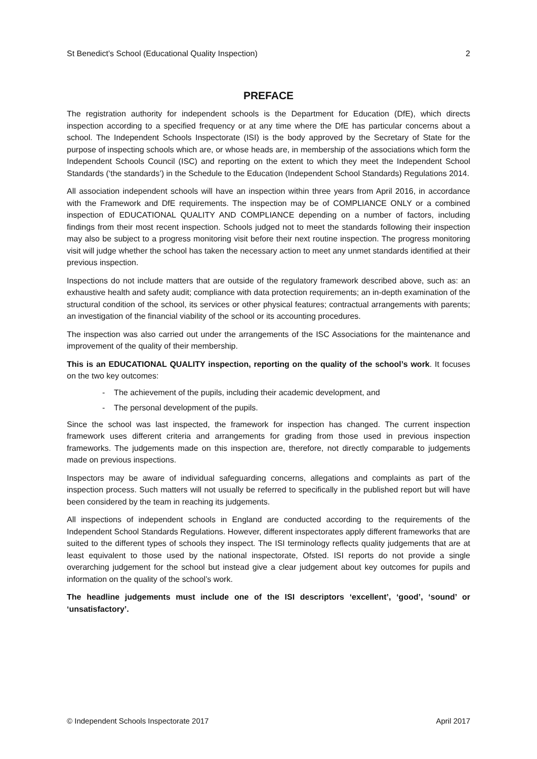St Benedict’s School (Educational Quality Inspection) 2
PREFACE
The registration authority for independent schools is the Department for Education (DfE), which directs inspection according to a specified frequency or at any time where the DfE has particular concerns about a school. The Independent Schools Inspectorate (ISI) is the body approved by the Secretary of State for the purpose of inspecting schools which are, or whose heads are, in membership of the associations which form the Independent Schools Council (ISC) and reporting on the extent to which they meet the Independent School Standards (‘the standards’) in the Schedule to the Education (Independent School Standards) Regulations 2014.
All association independent schools will have an inspection within three years from April 2016, in accordance with the Framework and DfE requirements. The inspection may be of COMPLIANCE ONLY or a combined inspection of EDUCATIONAL QUALITY AND COMPLIANCE depending on a number of factors, including findings from their most recent inspection. Schools judged not to meet the standards following their inspection may also be subject to a progress monitoring visit before their next routine inspection. The progress monitoring visit will judge whether the school has taken the necessary action to meet any unmet standards identified at their previous inspection.
Inspections do not include matters that are outside of the regulatory framework described above, such as: an exhaustive health and safety audit; compliance with data protection requirements; an in-depth examination of the structural condition of the school, its services or other physical features; contractual arrangements with parents; an investigation of the financial viability of the school or its accounting procedures.
The inspection was also carried out under the arrangements of the ISC Associations for the maintenance and improvement of the quality of their membership.
This is an EDUCATIONAL QUALITY inspection, reporting on the quality of the school’s work. It focuses on the two key outcomes:
- The achievement of the pupils, including their academic development, and
- The personal development of the pupils.
Since the school was last inspected, the framework for inspection has changed. The current inspection framework uses different criteria and arrangements for grading from those used in previous inspection frameworks. The judgements made on this inspection are, therefore, not directly comparable to judgements made on previous inspections.
Inspectors may be aware of individual safeguarding concerns, allegations and complaints as part of the inspection process. Such matters will not usually be referred to specifically in the published report but will have been considered by the team in reaching its judgements.
All inspections of independent schools in England are conducted according to the requirements of the Independent School Standards Regulations. However, different inspectorates apply different frameworks that are suited to the different types of schools they inspect. The ISI terminology reflects quality judgements that are at least equivalent to those used by the national inspectorate, Ofsted. ISI reports do not provide a single overarching judgement for the school but instead give a clear judgement about key outcomes for pupils and information on the quality of the school’s work.
The headline judgements must include one of the ISI descriptors ‘excellent’, ‘good’, ‘sound’ or ‘unsatisfactory’.
© Independent Schools Inspectorate 2017 April 2017